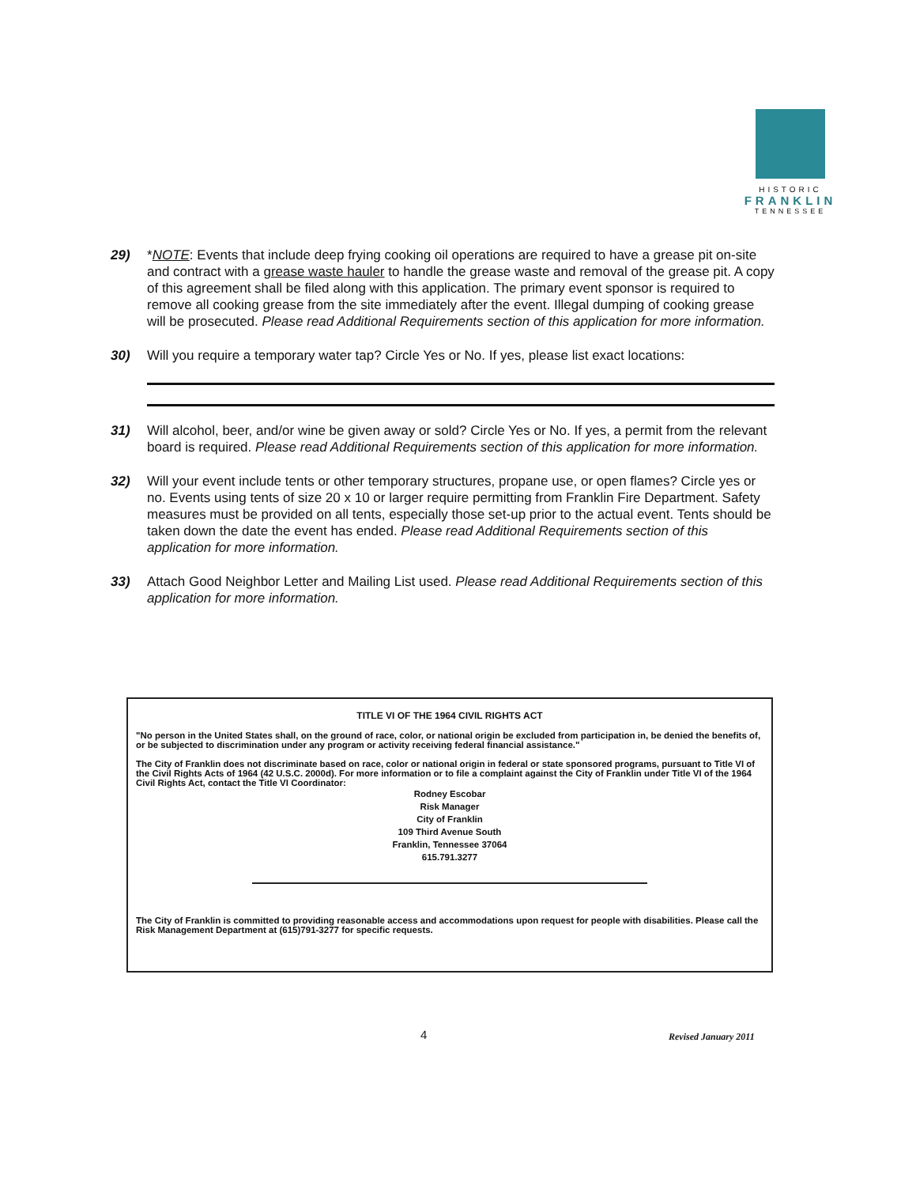HISTORIC
FRANKLIN
TENNESSEE
29) *NOTE: Events that include deep frying cooking oil operations are required to have a grease pit on-site and contract with a grease waste hauler to handle the grease waste and removal of the grease pit. A copy of this agreement shall be filed along with this application. The primary event sponsor is required to remove all cooking grease from the site immediately after the event. Illegal dumping of cooking grease will be prosecuted. Please read Additional Requirements section of this application for more information.
30) Will you require a temporary water tap? Circle Yes or No. If yes, please list exact locations:
31) Will alcohol, beer, and/or wine be given away or sold? Circle Yes or No. If yes, a permit from the relevant board is required. Please read Additional Requirements section of this application for more information.
32) Will your event include tents or other temporary structures, propane use, or open flames? Circle yes or no. Events using tents of size 20 x 10 or larger require permitting from Franklin Fire Department. Safety measures must be provided on all tents, especially those set-up prior to the actual event. Tents should be taken down the date the event has ended. Please read Additional Requirements section of this application for more information.
33) Attach Good Neighbor Letter and Mailing List used. Please read Additional Requirements section of this application for more information.
TITLE VI OF THE 1964 CIVIL RIGHTS ACT
"No person in the United States shall, on the ground of race, color, or national origin be excluded from participation in, be denied the benefits of, or be subjected to discrimination under any program or activity receiving federal financial assistance."
The City of Franklin does not discriminate based on race, color or national origin in federal or state sponsored programs, pursuant to Title VI of the Civil Rights Acts of 1964 (42 U.S.C. 2000d). For more information or to file a complaint against the City of Franklin under Title VI of the 1964 Civil Rights Act, contact the Title VI Coordinator:
Rodney Escobar
Risk Manager
City of Franklin
109 Third Avenue South
Franklin, Tennessee 37064
615.791.3277
The City of Franklin is committed to providing reasonable access and accommodations upon request for people with disabilities. Please call the Risk Management Department at (615)791-3277 for specific requests.
4 Revised January 2011